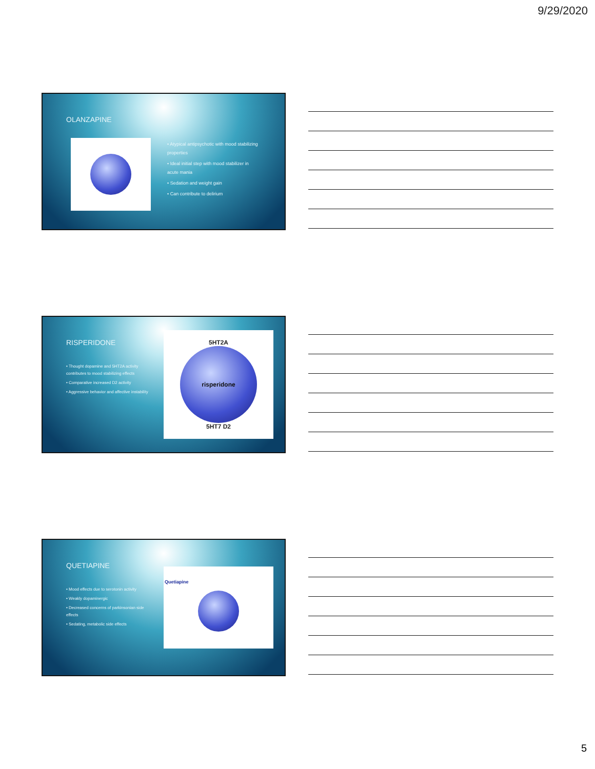9/29/2020
OLANZAPINE
• Atypical antipsychotic with mood stabilizing properties
• Ideal initial step with mood stabilizer in acute mania
• Sedation and weight gain
• Can contribute to delirium
RISPERIDONE
• Thought dopamine and 5HT2A activity contributes to mood stabilizing effects
• Comparative increased D2 activity
• Aggressive behavior and affective instability
5HT2A
risperidone
5HT7 D2
QUETIAPINE
• Mood effects due to serotonin activity
• Weakly dopaminergic
• Decreased concerns of parkinsonian side effects
• Sedating, metabolic side effects
Quetiapine
5